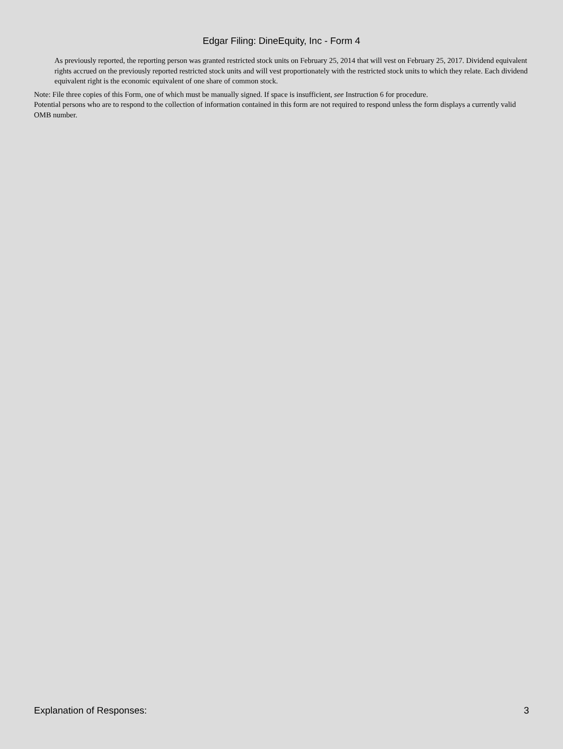Edgar Filing: DineEquity, Inc - Form 4
As previously reported, the reporting person was granted restricted stock units on February 25, 2014 that will vest on February 25, 2017. Dividend equivalent rights accrued on the previously reported restricted stock units and will vest proportionately with the restricted stock units to which they relate. Each dividend equivalent right is the economic equivalent of one share of common stock.
Note: File three copies of this Form, one of which must be manually signed. If space is insufficient, see Instruction 6 for procedure.
Potential persons who are to respond to the collection of information contained in this form are not required to respond unless the form displays a currently valid OMB number.
Explanation of Responses: 3